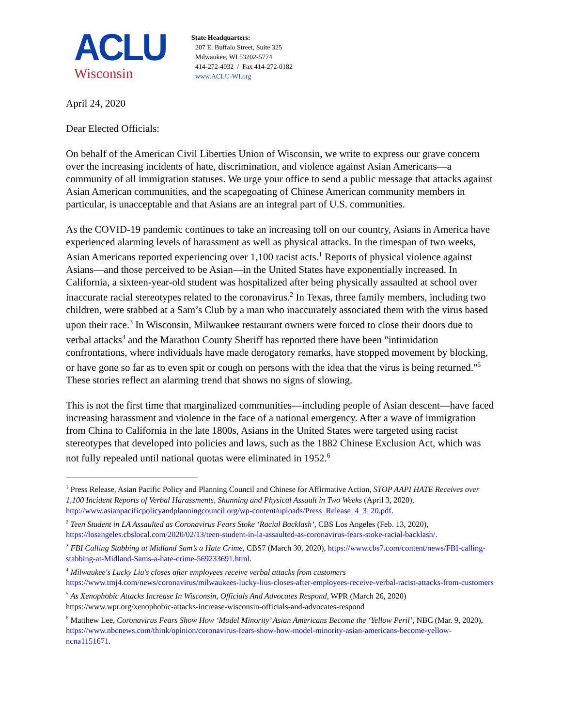ACLU
Wisconsin
State Headquarters:
207 E. Buffalo Street, Suite 325
Milwaukee, WI 53202-5774
414-272-4032 / Fax 414-272-0182
www.ACLU-WI.org
April 24, 2020
Dear Elected Officials:
On behalf of the American Civil Liberties Union of Wisconsin, we write to express our grave concern over the increasing incidents of hate, discrimination, and violence against Asian Americans—a community of all immigration statuses. We urge your office to send a public message that attacks against Asian American communities, and the scapegoating of Chinese American community members in particular, is unacceptable and that Asians are an integral part of U.S. communities.
As the COVID-19 pandemic continues to take an increasing toll on our country, Asians in America have experienced alarming levels of harassment as well as physical attacks. In the timespan of two weeks, Asian Americans reported experiencing over 1,100 racist acts.<sup>1</sup> Reports of physical violence against Asians—and those perceived to be Asian—in the United States have exponentially increased. In California, a sixteen-year-old student was hospitalized after being physically assaulted at school over inaccurate racial stereotypes related to the coronavirus.<sup>2</sup> In Texas, three family members, including two children, were stabbed at a Sam’s Club by a man who inaccurately associated them with the virus based upon their race.<sup>3</sup> In Wisconsin, Milwaukee restaurant owners were forced to close their doors due to verbal attacks<sup>4</sup> and the Marathon County Sheriff has reported there have been "intimidation confrontations, where individuals have made derogatory remarks, have stopped movement by blocking, or have gone so far as to even spit or cough on persons with the idea that the virus is being returned."<sup>5</sup> These stories reflect an alarming trend that shows no signs of slowing.
This is not the first time that marginalized communities—including people of Asian descent—have faced increasing harassment and violence in the face of a national emergency. After a wave of immigration from China to California in the late 1800s, Asians in the United States were targeted using racist stereotypes that developed into policies and laws, such as the 1882 Chinese Exclusion Act, which was not fully repealed until national quotas were eliminated in 1952.<sup>6</sup>
<sup>1</sup> Press Release, Asian Pacific Policy and Planning Council and Chinese for Affirmative Action, STOP AAPI HATE Receives over 1,100 Incident Reports of Verbal Harassments, Shunning and Physical Assault in Two Weeks (April 3, 2020), http://www.asianpacificpolicyandplanningcouncil.org/wp-content/uploads/Press_Release_4_3_20.pdf.
<sup>2</sup> Teen Student in LA Assaulted as Coronavirus Fears Stoke ‘Racial Backlash’, CBS Los Angeles (Feb. 13, 2020), https://losangeles.cbslocal.com/2020/02/13/teen-student-in-la-assaulted-as-coronavirus-fears-stoke-racial-backlash/.
<sup>3</sup> FBI Calling Stabbing at Midland Sam’s a Hate Crime, CBS7 (March 30, 2020), https://www.cbs7.com/content/news/FBI-calling-stabbing-at-Midland-Sams-a-hate-crime-569233691.html.
<sup>4</sup> Milwaukee's Lucky Liu's closes after employees receive verbal attacks from customers
https://www.tmj4.com/news/coronavirus/milwaukees-lucky-lius-closes-after-employees-receive-verbal-racist-attacks-from-customers
<sup>5</sup> As Xenophobic Attacks Increase In Wisconsin, Officials And Advocates Respond, WPR (March 26, 2020) https://www.wpr.org/xenophobic-attacks-increase-wisconsin-officials-and-advocates-respond
<sup>6</sup> Matthew Lee, Coronavirus Fears Show How ‘Model Minority’ Asian Americans Become the ‘Yellow Peril’, NBC (Mar. 9, 2020), https://www.nbcnews.com/think/opinion/coronavirus-fears-show-how-model-minority-asian-americans-become-yellow-ncna1151671.